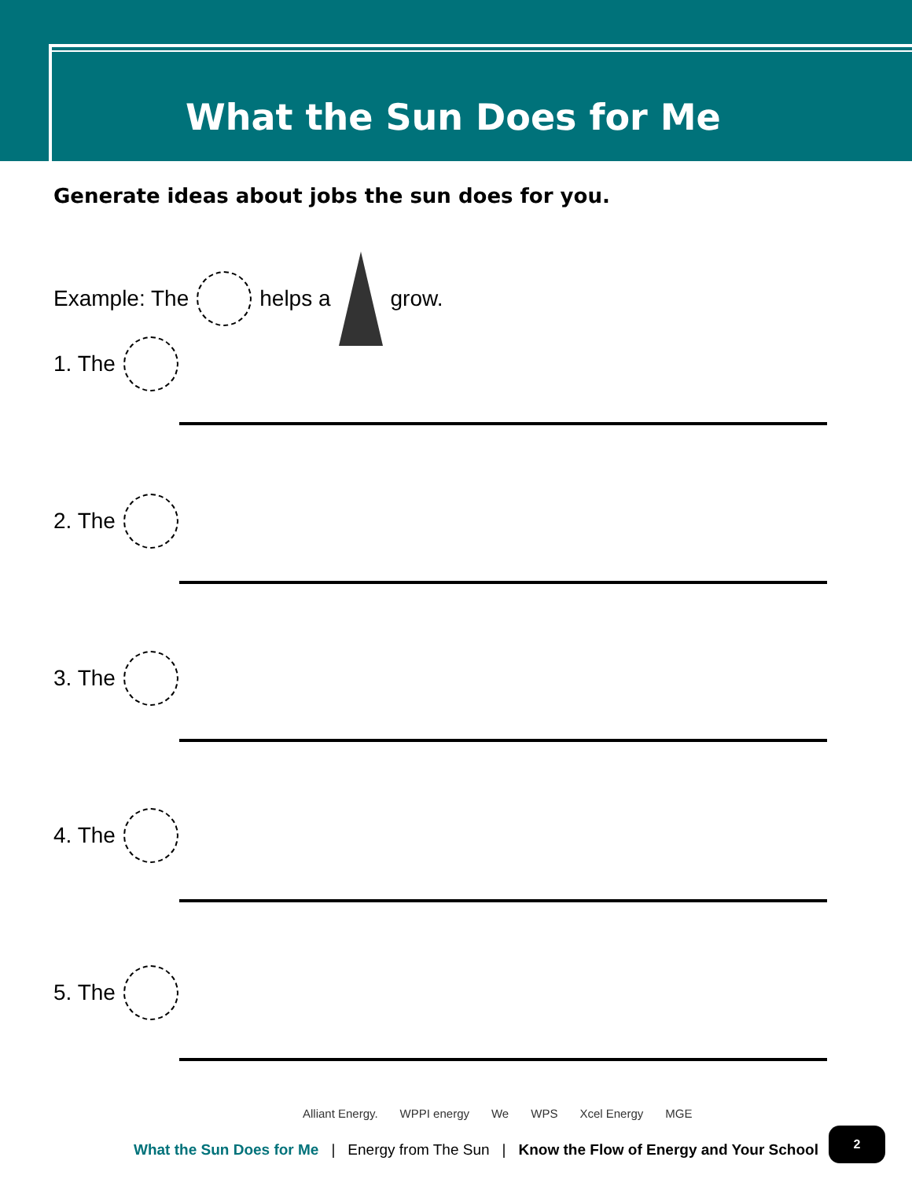What the Sun Does for Me
Generate ideas about jobs the sun does for you.
Example: The helps a grow.
1. The
2. The
3. The
4. The
5. The
Alliant Energy. WPPI energy We WPS Xcel Energy MGE
What the Sun Does for Me | Energy from The Sun | Know the Flow of Energy and Your School
2